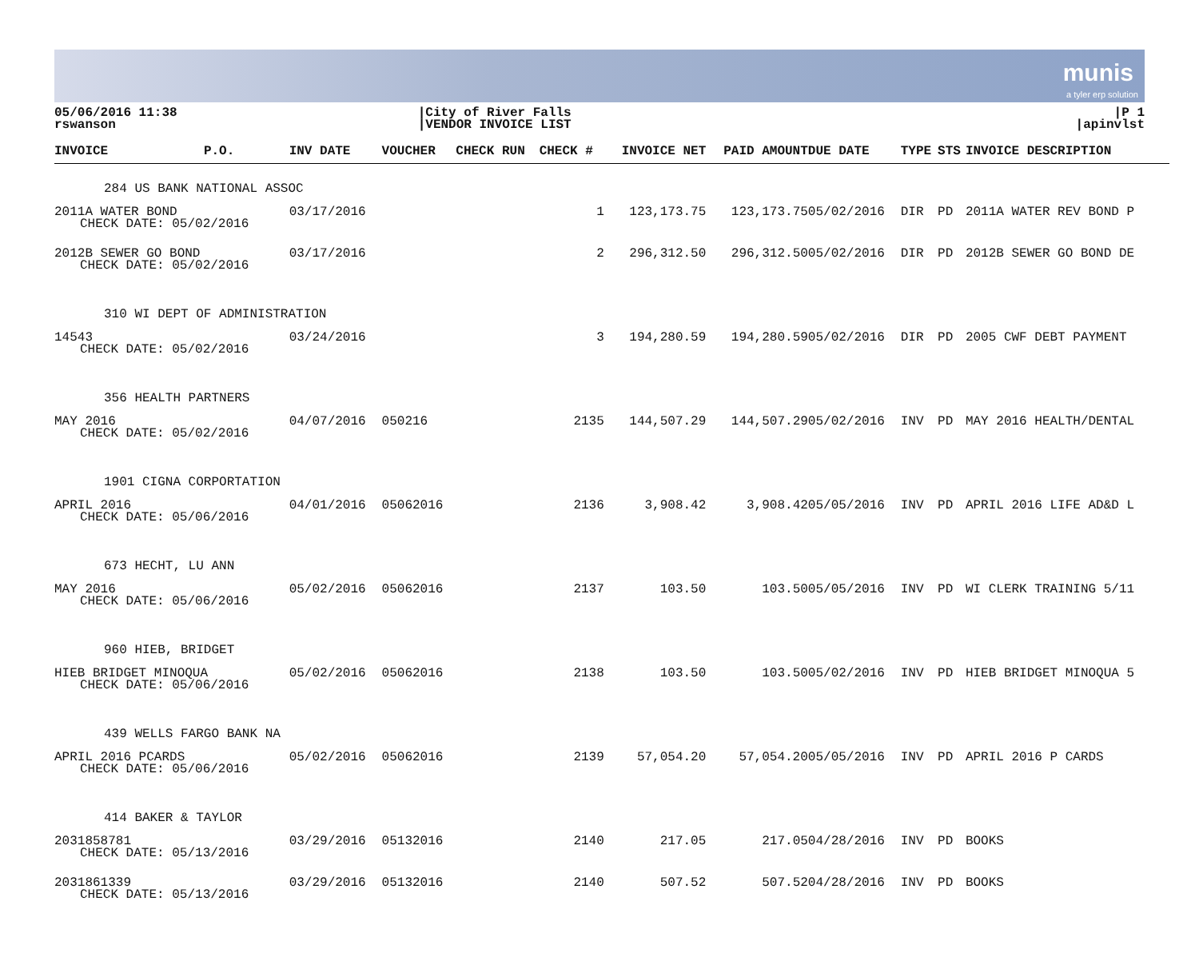munis
a tyler erp solution
05/06/2016 11:38
rswanson
|City of River Falls
|VENDOR INVOICE LIST
|P 1
|apinvlst
| INVOICE | P.O. | INV DATE | VOUCHER | CHECK RUN | CHECK # | INVOICE NET | PAID AMOUNT | DUE DATE | TYPE | STS | INVOICE DESCRIPTION |
| --- | --- | --- | --- | --- | --- | --- | --- | --- | --- | --- | --- |
| 284 US BANK NATIONAL ASSOC | | | | | | | | | | | |
| 2011A WATER BOND CHECK DATE: 05/02/2016 | | 03/17/2016 | | | 1 | 123,173.75 | 123,173.75 | 05/02/2016 | DIR | PD | 2011A WATER REV BOND P |
| 2012B SEWER GO BOND CHECK DATE: 05/02/2016 | | 03/17/2016 | | | 2 | 296,312.50 | 296,312.50 | 05/02/2016 | DIR | PD | 2012B SEWER GO BOND DE |
| 310 WI DEPT OF ADMINISTRATION | | | | | | | | | | | |
| 14543 CHECK DATE: 05/02/2016 | | 03/24/2016 | | | 3 | 194,280.59 | 194,280.59 | 05/02/2016 | DIR | PD | 2005 CWF DEBT PAYMENT |
| 356 HEALTH PARTNERS | | | | | | | | | | | |
| MAY 2016 CHECK DATE: 05/02/2016 | | 04/07/2016 | 050216 | | 2135 | 144,507.29 | 144,507.29 | 05/02/2016 | INV | PD | MAY 2016 HEALTH/DENTAL |
| 1901 CIGNA CORPORTATION | | | | | | | | | | | |
| APRIL 2016 CHECK DATE: 05/06/2016 | | 04/01/2016 | 05062016 | | 2136 | 3,908.42 | 3,908.42 | 05/05/2016 | INV | PD | APRIL 2016 LIFE AD&D L |
| 673 HECHT, LU ANN | | | | | | | | | | | |
| MAY 2016 CHECK DATE: 05/06/2016 | | 05/02/2016 | 05062016 | | 2137 | 103.50 | 103.50 | 05/05/2016 | INV | PD | WI CLERK TRAINING 5/11 |
| 960 HIEB, BRIDGET | | | | | | | | | | | |
| HIEB BRIDGET MINOQUA CHECK DATE: 05/06/2016 | | 05/02/2016 | 05062016 | | 2138 | 103.50 | 103.50 | 05/02/2016 | INV | PD | HIEB BRIDGET MINOQUA 5 |
| 439 WELLS FARGO BANK NA | | | | | | | | | | | |
| APRIL 2016 PCARDS CHECK DATE: 05/06/2016 | | 05/02/2016 | 05062016 | | 2139 | 57,054.20 | 57,054.20 | 05/05/2016 | INV | PD | APRIL 2016 P CARDS |
| 414 BAKER & TAYLOR | | | | | | | | | | | |
| 2031858781 CHECK DATE: 05/13/2016 | | 03/29/2016 | 05132016 | | 2140 | 217.05 | 217.05 | 04/28/2016 | INV | PD | BOOKS |
| 2031861339 CHECK DATE: 05/13/2016 | | 03/29/2016 | 05132016 | | 2140 | 507.52 | 507.52 | 04/28/2016 | INV | PD | BOOKS |